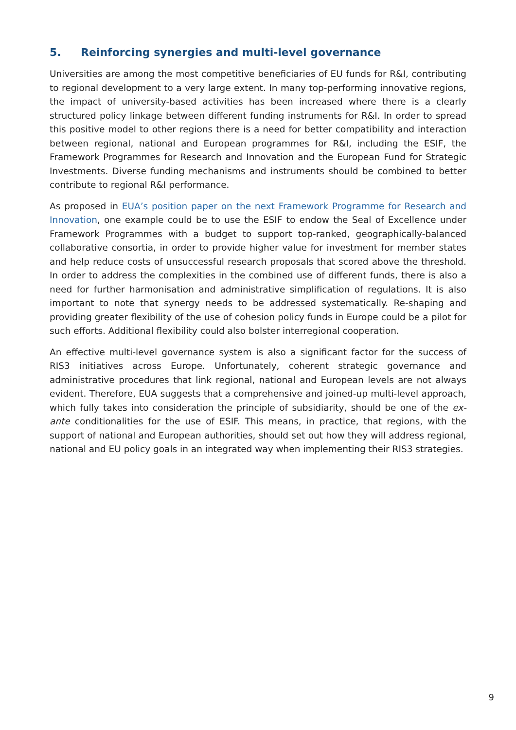5. Reinforcing synergies and multi-level governance
Universities are among the most competitive beneficiaries of EU funds for R&I, contributing to regional development to a very large extent. In many top-performing innovative regions, the impact of university-based activities has been increased where there is a clearly structured policy linkage between different funding instruments for R&I. In order to spread this positive model to other regions there is a need for better compatibility and interaction between regional, national and European programmes for R&I, including the ESIF, the Framework Programmes for Research and Innovation and the European Fund for Strategic Investments. Diverse funding mechanisms and instruments should be combined to better contribute to regional R&I performance.
As proposed in EUA’s position paper on the next Framework Programme for Research and Innovation, one example could be to use the ESIF to endow the Seal of Excellence under Framework Programmes with a budget to support top-ranked, geographically-balanced collaborative consortia, in order to provide higher value for investment for member states and help reduce costs of unsuccessful research proposals that scored above the threshold. In order to address the complexities in the combined use of different funds, there is also a need for further harmonisation and administrative simplification of regulations. It is also important to note that synergy needs to be addressed systematically. Re-shaping and providing greater flexibility of the use of cohesion policy funds in Europe could be a pilot for such efforts. Additional flexibility could also bolster interregional cooperation.
An effective multi-level governance system is also a significant factor for the success of RIS3 initiatives across Europe. Unfortunately, coherent strategic governance and administrative procedures that link regional, national and European levels are not always evident. Therefore, EUA suggests that a comprehensive and joined-up multi-level approach, which fully takes into consideration the principle of subsidiarity, should be one of the ex-ante conditionalities for the use of ESIF. This means, in practice, that regions, with the support of national and European authorities, should set out how they will address regional, national and EU policy goals in an integrated way when implementing their RIS3 strategies.
9